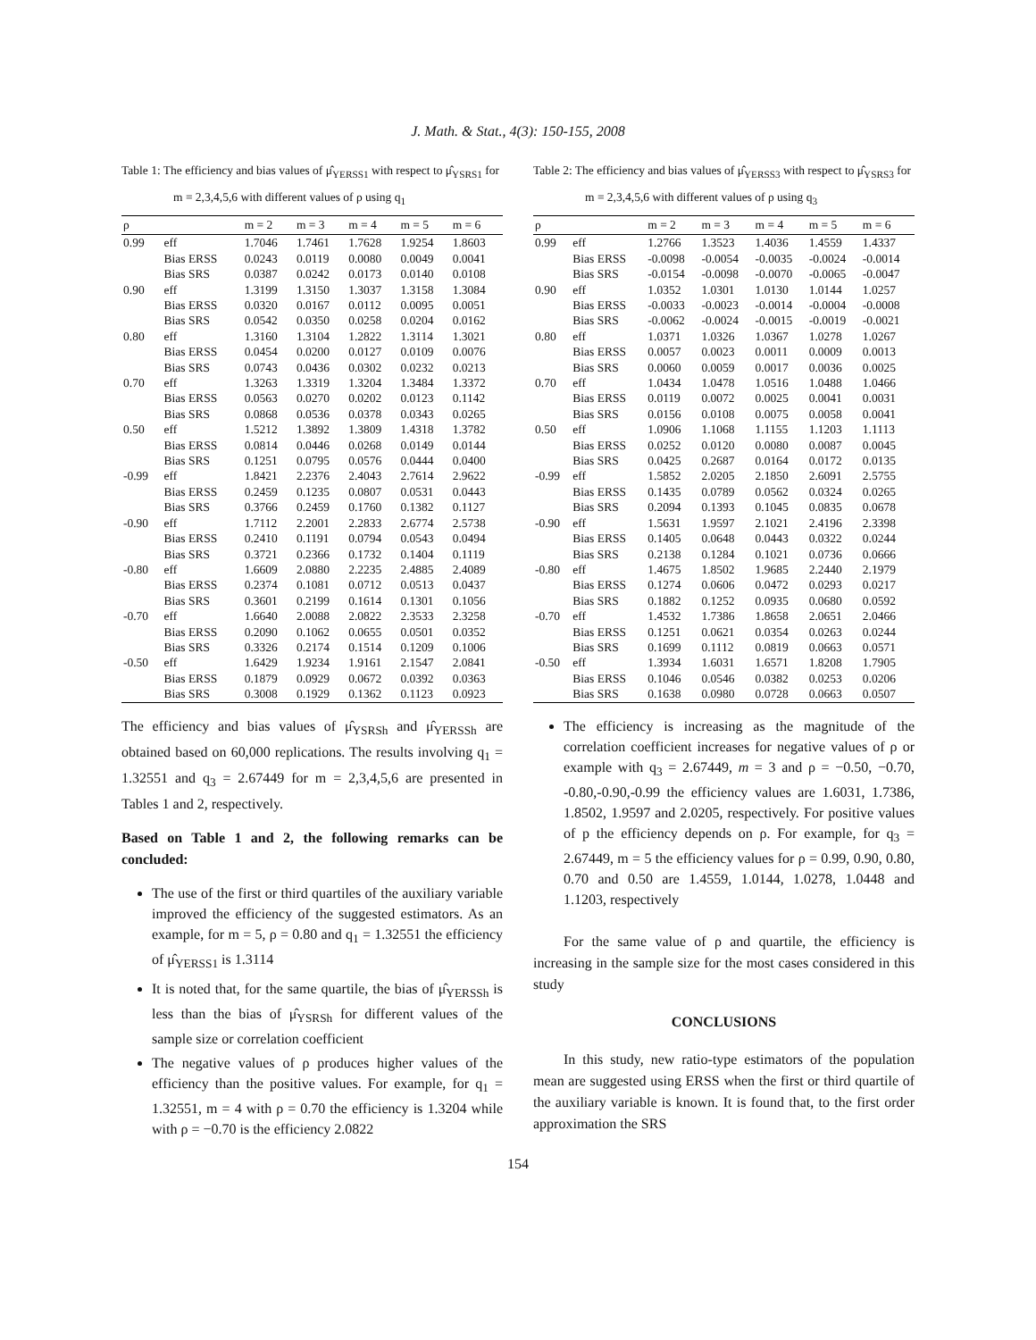J. Math. & Stat., 4(3): 150-155, 2008
Table 1: The efficiency and bias values of μ̂<sub>YERSS1</sub> with respect to μ̂<sub>YSRS1</sub> for m = 2,3,4,5,6 with different values of ρ using q<sub>1</sub>
| ρ | | m = 2 | m = 3 | m = 4 | m = 5 | m = 6 |
| --- | --- | --- | --- | --- | --- | --- |
| 0.99 | eff | 1.7046 | 1.7461 | 1.7628 | 1.9254 | 1.8603 |
| | Bias ERSS | 0.0243 | 0.0119 | 0.0080 | 0.0049 | 0.0041 |
| | Bias SRS | 0.0387 | 0.0242 | 0.0173 | 0.0140 | 0.0108 |
| 0.90 | eff | 1.3199 | 1.3150 | 1.3037 | 1.3158 | 1.3084 |
| | Bias ERSS | 0.0320 | 0.0167 | 0.0112 | 0.0095 | 0.0051 |
| | Bias SRS | 0.0542 | 0.0350 | 0.0258 | 0.0204 | 0.0162 |
| 0.80 | eff | 1.3160 | 1.3104 | 1.2822 | 1.3114 | 1.3021 |
| | Bias ERSS | 0.0454 | 0.0200 | 0.0127 | 0.0109 | 0.0076 |
| | Bias SRS | 0.0743 | 0.0436 | 0.0302 | 0.0232 | 0.0213 |
| 0.70 | eff | 1.3263 | 1.3319 | 1.3204 | 1.3484 | 1.3372 |
| | Bias ERSS | 0.0563 | 0.0270 | 0.0202 | 0.0123 | 0.1142 |
| | Bias SRS | 0.0868 | 0.0536 | 0.0378 | 0.0343 | 0.0265 |
| 0.50 | eff | 1.5212 | 1.3892 | 1.3809 | 1.4318 | 1.3782 |
| | Bias ERSS | 0.0814 | 0.0446 | 0.0268 | 0.0149 | 0.0144 |
| | Bias SRS | 0.1251 | 0.0795 | 0.0576 | 0.0444 | 0.0400 |
| -0.99 | eff | 1.8421 | 2.2376 | 2.4043 | 2.7614 | 2.9622 |
| | Bias ERSS | 0.2459 | 0.1235 | 0.0807 | 0.0531 | 0.0443 |
| | Bias SRS | 0.3766 | 0.2459 | 0.1760 | 0.1382 | 0.1127 |
| -0.90 | eff | 1.7112 | 2.2001 | 2.2833 | 2.6774 | 2.5738 |
| | Bias ERSS | 0.2410 | 0.1191 | 0.0794 | 0.0543 | 0.0494 |
| | Bias SRS | 0.3721 | 0.2366 | 0.1732 | 0.1404 | 0.1119 |
| -0.80 | eff | 1.6609 | 2.0880 | 2.2235 | 2.4885 | 2.4089 |
| | Bias ERSS | 0.2374 | 0.1081 | 0.0712 | 0.0513 | 0.0437 |
| | Bias SRS | 0.3601 | 0.2199 | 0.1614 | 0.1301 | 0.1056 |
| -0.70 | eff | 1.6640 | 2.0088 | 2.0822 | 2.3533 | 2.3258 |
| | Bias ERSS | 0.2090 | 0.1062 | 0.0655 | 0.0501 | 0.0352 |
| | Bias SRS | 0.3326 | 0.2174 | 0.1514 | 0.1209 | 0.1006 |
| -0.50 | eff | 1.6429 | 1.9234 | 1.9161 | 2.1547 | 2.0841 |
| | Bias ERSS | 0.1879 | 0.0929 | 0.0672 | 0.0392 | 0.0363 |
| | Bias SRS | 0.3008 | 0.1929 | 0.1362 | 0.1123 | 0.0923 |
The efficiency and bias values of μ̂<sub>YSRSh</sub> and μ̂<sub>YERSSh</sub> are obtained based on 60,000 replications. The results involving q<sub>1</sub> = 1.32551 and q<sub>3</sub> = 2.67449 for m = 2,3,4,5,6 are presented in Tables 1 and 2, respectively.
Based on Table 1 and 2, the following remarks can be concluded:
The use of the first or third quartiles of the auxiliary variable improved the efficiency of the suggested estimators. As an example, for m = 5, ρ = 0.80 and q<sub>1</sub> = 1.32551 the efficiency of μ̂<sub>YERSS1</sub> is 1.3114
It is noted that, for the same quartile, the bias of μ̂<sub>YERSSh</sub> is less than the bias of μ̂<sub>YSRSh</sub> for different values of the sample size or correlation coefficient
The negative values of ρ produces higher values of the efficiency than the positive values. For example, for q<sub>1</sub> = 1.32551, m = 4 with ρ = 0.70 the efficiency is 1.3204 while with ρ = −0.70 is the efficiency 2.0822
Table 2: The efficiency and bias values of μ̂<sub>YERSS3</sub> with respect to μ̂<sub>YSRS3</sub> for m = 2,3,4,5,6 with different values of ρ using q<sub>3</sub>
| ρ | | m = 2 | m = 3 | m = 4 | m = 5 | m = 6 |
| --- | --- | --- | --- | --- | --- | --- |
| 0.99 | eff | 1.2766 | 1.3523 | 1.4036 | 1.4559 | 1.4337 |
| | Bias ERSS | -0.0098 | -0.0054 | -0.0035 | -0.0024 | -0.0014 |
| | Bias SRS | -0.0154 | -0.0098 | -0.0070 | -0.0065 | -0.0047 |
| 0.90 | eff | 1.0352 | 1.0301 | 1.0130 | 1.0144 | 1.0257 |
| | Bias ERSS | -0.0033 | -0.0023 | -0.0014 | -0.0004 | -0.0008 |
| | Bias SRS | -0.0062 | -0.0024 | -0.0015 | -0.0019 | -0.0021 |
| 0.80 | eff | 1.0371 | 1.0326 | 1.0367 | 1.0278 | 1.0267 |
| | Bias ERSS | 0.0057 | 0.0023 | 0.0011 | 0.0009 | 0.0013 |
| | Bias SRS | 0.0060 | 0.0059 | 0.0017 | 0.0036 | 0.0025 |
| 0.70 | eff | 1.0434 | 1.0478 | 1.0516 | 1.0488 | 1.0466 |
| | Bias ERSS | 0.0119 | 0.0072 | 0.0025 | 0.0041 | 0.0031 |
| | Bias SRS | 0.0156 | 0.0108 | 0.0075 | 0.0058 | 0.0041 |
| 0.50 | eff | 1.0906 | 1.1068 | 1.1155 | 1.1203 | 1.1113 |
| | Bias ERSS | 0.0252 | 0.0120 | 0.0080 | 0.0087 | 0.0045 |
| | Bias SRS | 0.0425 | 0.2687 | 0.0164 | 0.0172 | 0.0135 |
| -0.99 | eff | 1.5852 | 2.0205 | 2.1850 | 2.6091 | 2.5755 |
| | Bias ERSS | 0.1435 | 0.0789 | 0.0562 | 0.0324 | 0.0265 |
| | Bias SRS | 0.2094 | 0.1393 | 0.1045 | 0.0835 | 0.0678 |
| -0.90 | eff | 1.5631 | 1.9597 | 2.1021 | 2.4196 | 2.3398 |
| | Bias ERSS | 0.1405 | 0.0648 | 0.0443 | 0.0322 | 0.0244 |
| | Bias SRS | 0.2138 | 0.1284 | 0.1021 | 0.0736 | 0.0666 |
| -0.80 | eff | 1.4675 | 1.8502 | 1.9685 | 2.2440 | 2.1979 |
| | Bias ERSS | 0.1274 | 0.0606 | 0.0472 | 0.0293 | 0.0217 |
| | Bias SRS | 0.1882 | 0.1252 | 0.0935 | 0.0680 | 0.0592 |
| -0.70 | eff | 1.4532 | 1.7386 | 1.8658 | 2.0651 | 2.0466 |
| | Bias ERSS | 0.1251 | 0.0621 | 0.0354 | 0.0263 | 0.0244 |
| | Bias SRS | 0.1699 | 0.1112 | 0.0819 | 0.0663 | 0.0571 |
| -0.50 | eff | 1.3934 | 1.6031 | 1.6571 | 1.8208 | 1.7905 |
| | Bias ERSS | 0.1046 | 0.0546 | 0.0382 | 0.0253 | 0.0206 |
| | Bias SRS | 0.1638 | 0.0980 | 0.0728 | 0.0663 | 0.0507 |
The efficiency is increasing as the magnitude of the correlation coefficient increases for negative values of ρ or example with q<sub>3</sub> = 2.67449, m = 3 and ρ = −0.50, −0.70, -0.80,-0.90,-0.99 the efficiency values are 1.6031, 1.7386, 1.8502, 1.9597 and 2.0205, respectively. For positive values of p the efficiency depends on ρ. For example, for q<sub>3</sub> = 2.67449, m = 5 the efficiency values for ρ = 0.99, 0.90, 0.80, 0.70 and 0.50 are 1.4559, 1.0144, 1.0278, 1.0448 and 1.1203, respectively
For the same value of ρ and quartile, the efficiency is increasing in the sample size for the most cases considered in this study
CONCLUSIONS
In this study, new ratio-type estimators of the population mean are suggested using ERSS when the first or third quartile of the auxiliary variable is known. It is found that, to the first order approximation the SRS
154